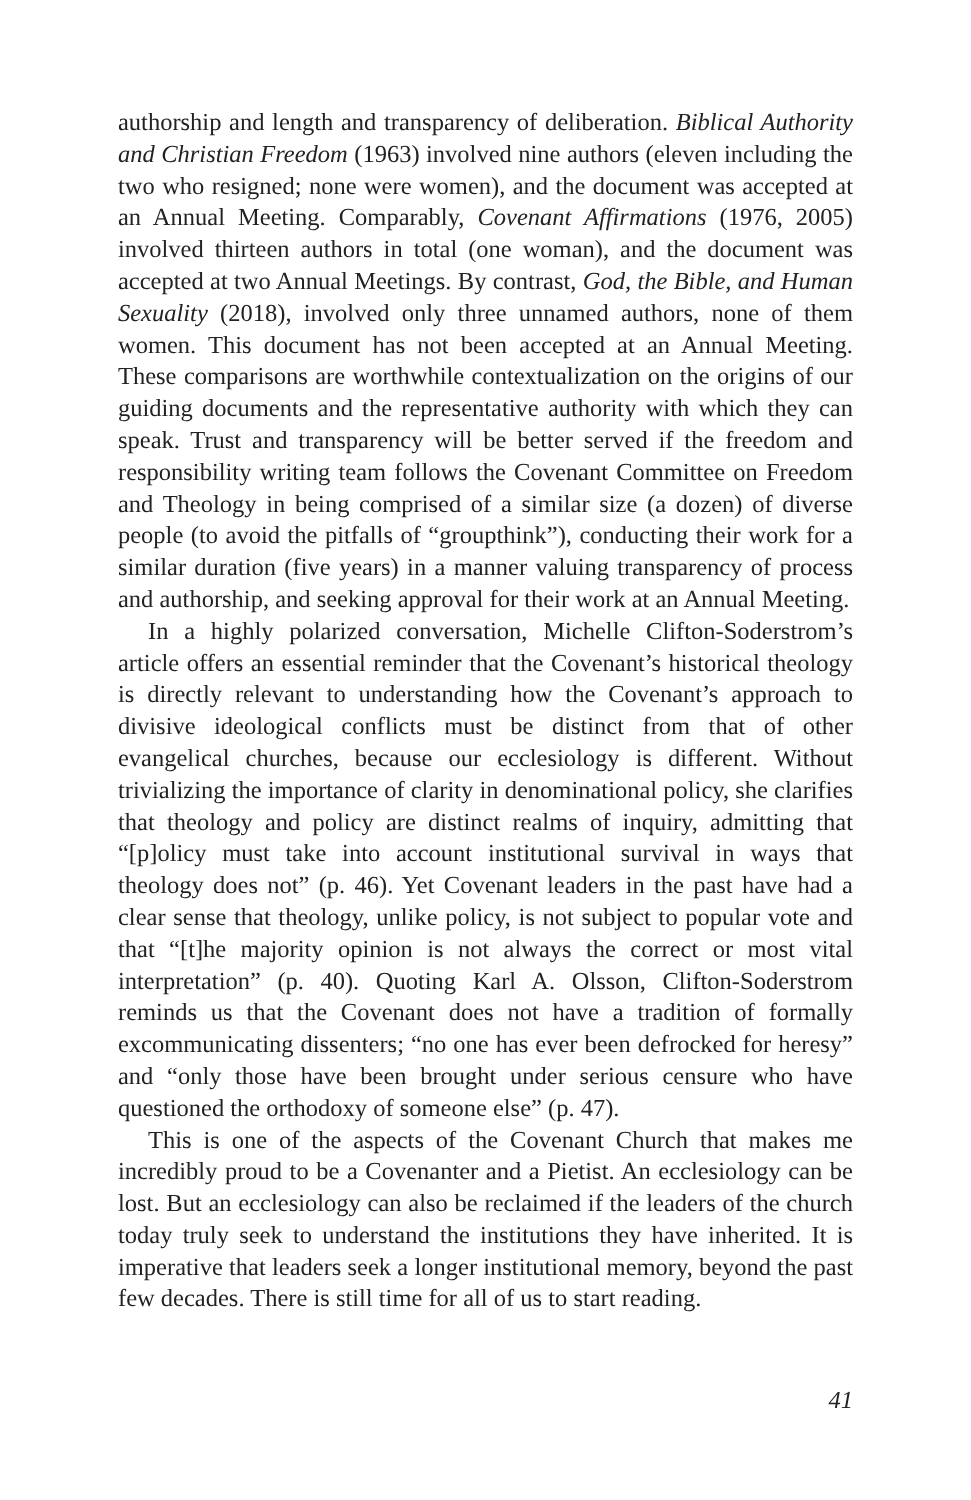authorship and length and transparency of deliberation. Biblical Authority and Christian Freedom (1963) involved nine authors (eleven including the two who resigned; none were women), and the document was accepted at an Annual Meeting. Comparably, Covenant Affirmations (1976, 2005) involved thirteen authors in total (one woman), and the document was accepted at two Annual Meetings. By contrast, God, the Bible, and Human Sexuality (2018), involved only three unnamed authors, none of them women. This document has not been accepted at an Annual Meeting. These comparisons are worthwhile contextualization on the origins of our guiding documents and the representative authority with which they can speak. Trust and transparency will be better served if the freedom and responsibility writing team follows the Covenant Committee on Freedom and Theology in being comprised of a similar size (a dozen) of diverse people (to avoid the pitfalls of “groupthink”), conducting their work for a similar duration (five years) in a manner valuing transparency of process and authorship, and seeking approval for their work at an Annual Meeting.
In a highly polarized conversation, Michelle Clifton-Soderstrom’s article offers an essential reminder that the Covenant’s historical theology is directly relevant to understanding how the Covenant’s approach to divisive ideological conflicts must be distinct from that of other evangelical churches, because our ecclesiology is different. Without trivializing the importance of clarity in denominational policy, she clarifies that theology and policy are distinct realms of inquiry, admitting that “[p]olicy must take into account institutional survival in ways that theology does not” (p. 46). Yet Covenant leaders in the past have had a clear sense that theology, unlike policy, is not subject to popular vote and that “[t]he majority opinion is not always the correct or most vital interpretation” (p. 40). Quoting Karl A. Olsson, Clifton-Soderstrom reminds us that the Covenant does not have a tradition of formally excommunicating dissenters; “no one has ever been defrocked for heresy” and “only those have been brought under serious censure who have questioned the orthodoxy of someone else” (p. 47).
This is one of the aspects of the Covenant Church that makes me incredibly proud to be a Covenanter and a Pietist. An ecclesiology can be lost. But an ecclesiology can also be reclaimed if the leaders of the church today truly seek to understand the institutions they have inherited. It is imperative that leaders seek a longer institutional memory, beyond the past few decades. There is still time for all of us to start reading.
41